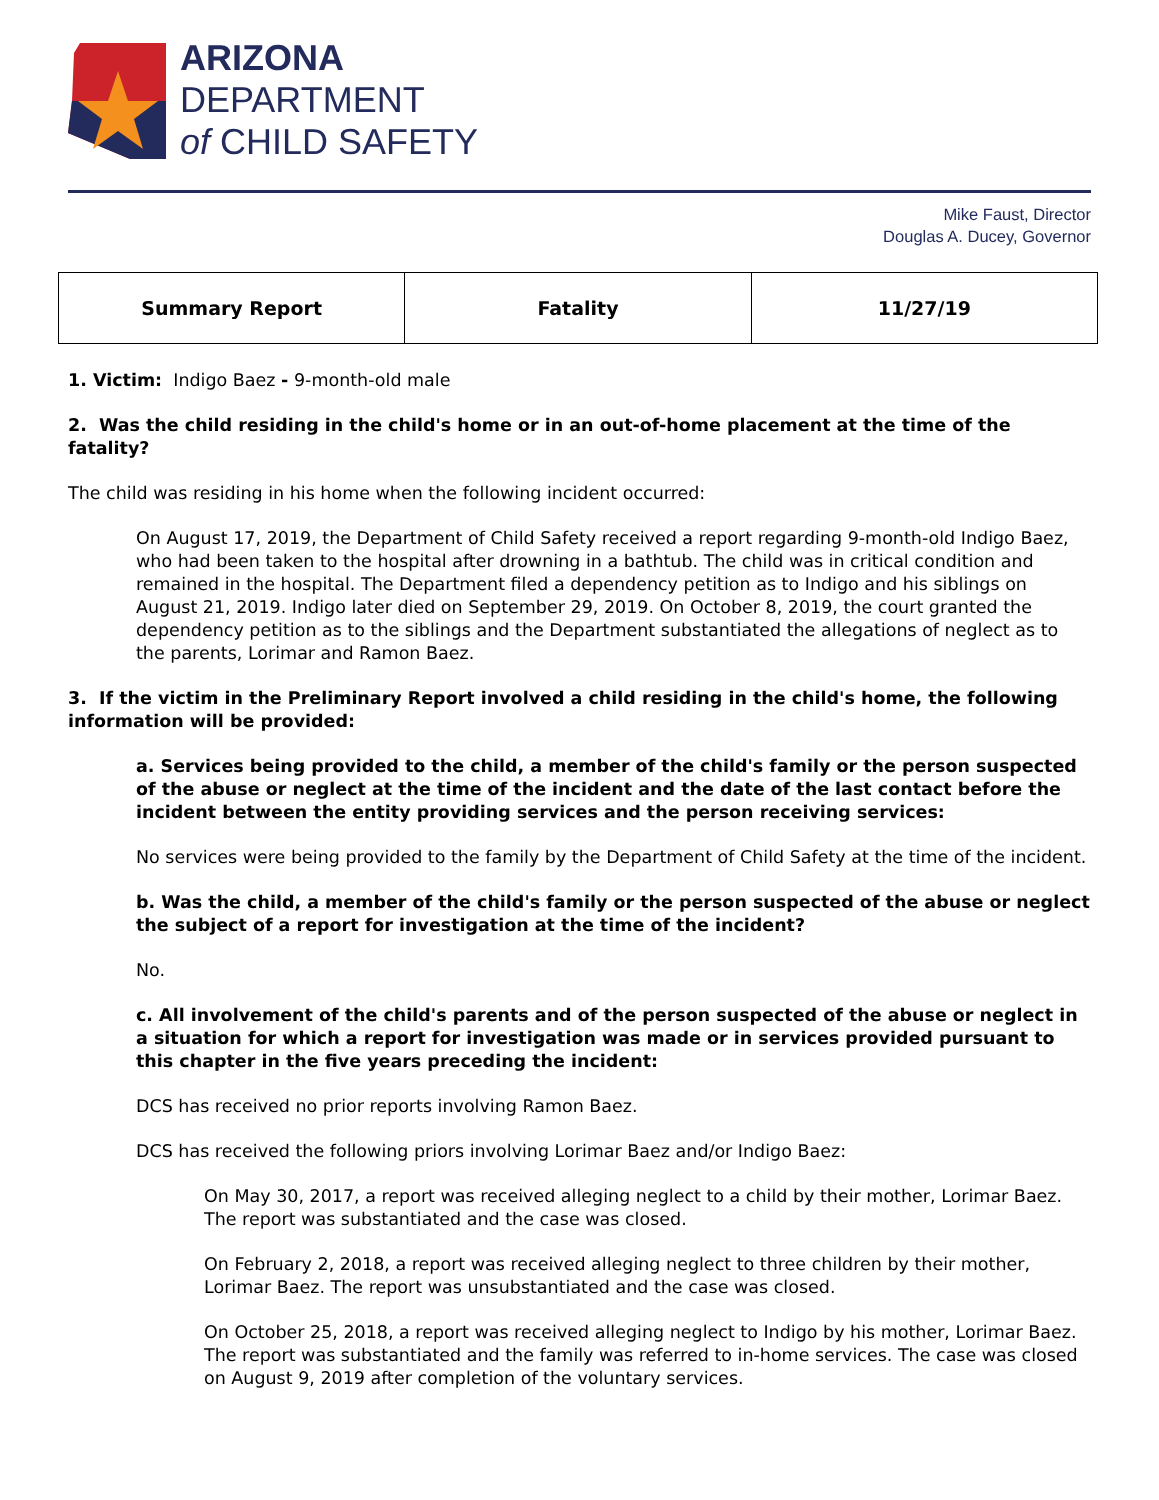ARIZONA
DEPARTMENT
of CHILD SAFETY
Mike Faust, Director
Douglas A. Ducey, Governor
| Summary Report | Fatality | 11/27/19 |
1. Victim: Indigo Baez - 9-month-old male
2. Was the child residing in the child's home or in an out-of-home placement at the time of the fatality?
The child was residing in his home when the following incident occurred:
On August 17, 2019, the Department of Child Safety received a report regarding 9-month-old Indigo Baez, who had been taken to the hospital after drowning in a bathtub. The child was in critical condition and remained in the hospital. The Department filed a dependency petition as to Indigo and his siblings on August 21, 2019. Indigo later died on September 29, 2019. On October 8, 2019, the court granted the dependency petition as to the siblings and the Department substantiated the allegations of neglect as to the parents, Lorimar and Ramon Baez.
3. If the victim in the Preliminary Report involved a child residing in the child's home, the following information will be provided:
a. Services being provided to the child, a member of the child's family or the person suspected of the abuse or neglect at the time of the incident and the date of the last contact before the incident between the entity providing services and the person receiving services:
No services were being provided to the family by the Department of Child Safety at the time of the incident.
b. Was the child, a member of the child's family or the person suspected of the abuse or neglect the subject of a report for investigation at the time of the incident?
No.
c. All involvement of the child's parents and of the person suspected of the abuse or neglect in a situation for which a report for investigation was made or in services provided pursuant to this chapter in the five years preceding the incident:
DCS has received no prior reports involving Ramon Baez.
DCS has received the following priors involving Lorimar Baez and/or Indigo Baez:
On May 30, 2017, a report was received alleging neglect to a child by their mother, Lorimar Baez. The report was substantiated and the case was closed.
On February 2, 2018, a report was received alleging neglect to three children by their mother, Lorimar Baez. The report was unsubstantiated and the case was closed.
On October 25, 2018, a report was received alleging neglect to Indigo by his mother, Lorimar Baez. The report was substantiated and the family was referred to in-home services. The case was closed on August 9, 2019 after completion of the voluntary services.